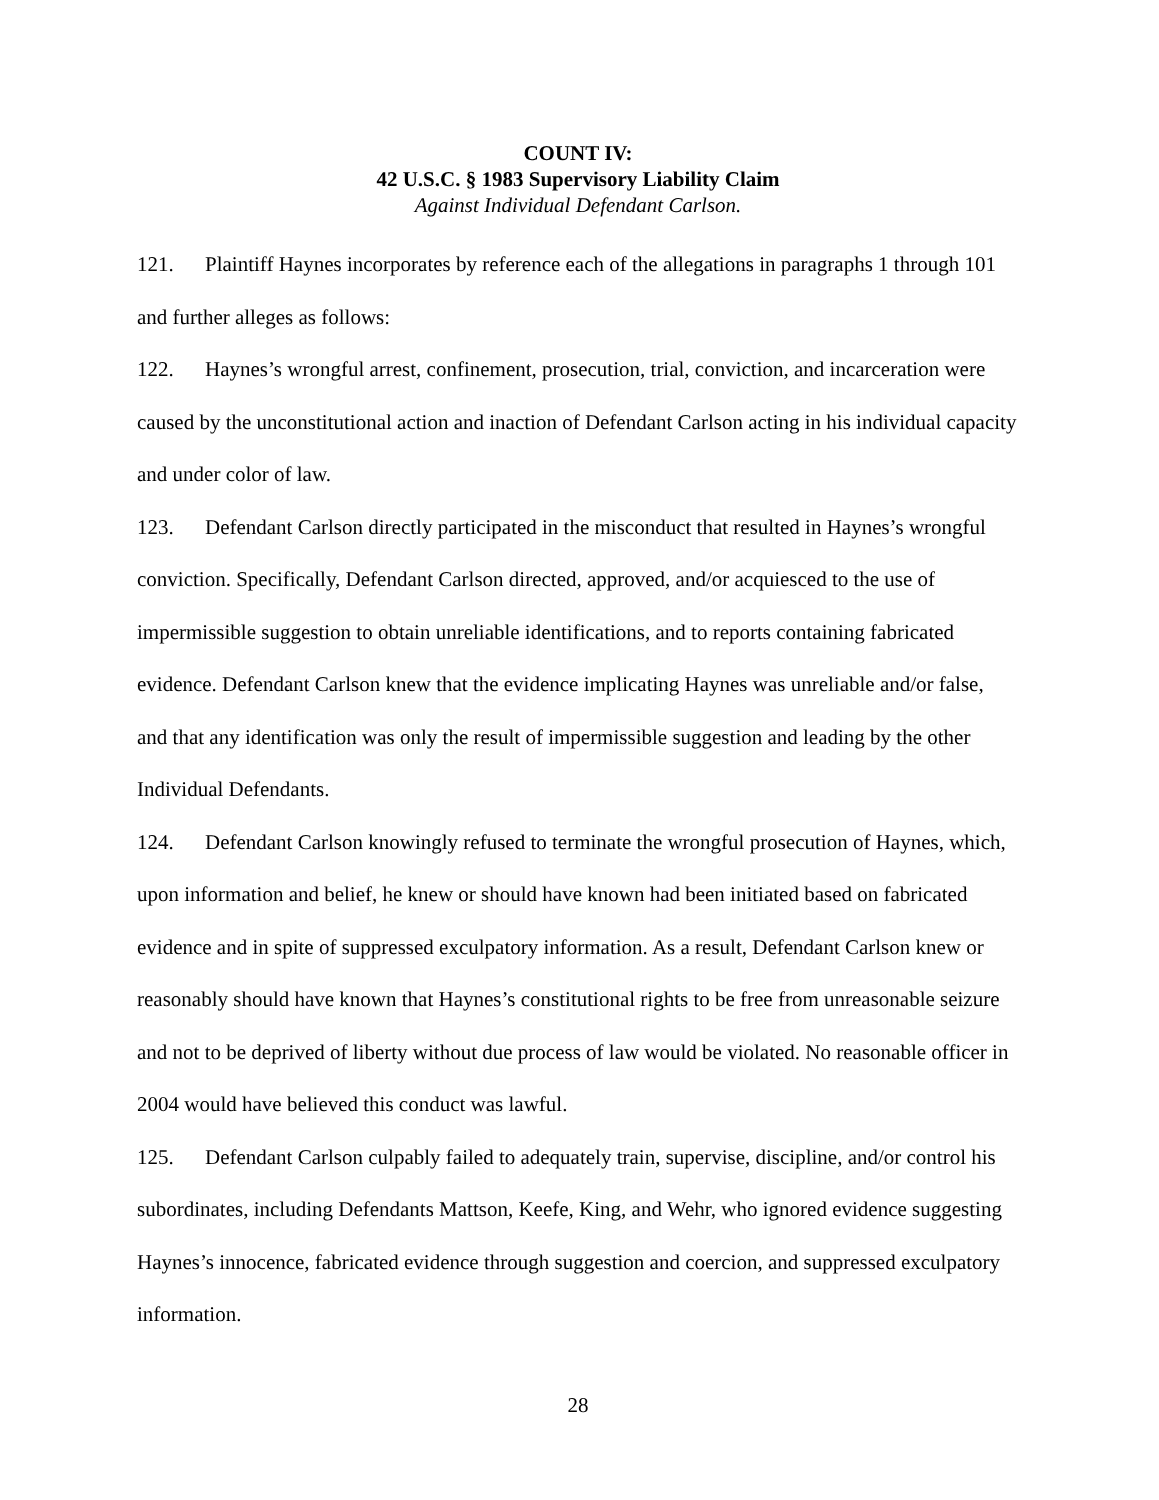COUNT IV:
42 U.S.C. § 1983 Supervisory Liability Claim
Against Individual Defendant Carlson.
121. Plaintiff Haynes incorporates by reference each of the allegations in paragraphs 1 through 101 and further alleges as follows:
122. Haynes’s wrongful arrest, confinement, prosecution, trial, conviction, and incarceration were caused by the unconstitutional action and inaction of Defendant Carlson acting in his individual capacity and under color of law.
123. Defendant Carlson directly participated in the misconduct that resulted in Haynes’s wrongful conviction. Specifically, Defendant Carlson directed, approved, and/or acquiesced to the use of impermissible suggestion to obtain unreliable identifications, and to reports containing fabricated evidence. Defendant Carlson knew that the evidence implicating Haynes was unreliable and/or false, and that any identification was only the result of impermissible suggestion and leading by the other Individual Defendants.
124. Defendant Carlson knowingly refused to terminate the wrongful prosecution of Haynes, which, upon information and belief, he knew or should have known had been initiated based on fabricated evidence and in spite of suppressed exculpatory information. As a result, Defendant Carlson knew or reasonably should have known that Haynes’s constitutional rights to be free from unreasonable seizure and not to be deprived of liberty without due process of law would be violated. No reasonable officer in 2004 would have believed this conduct was lawful.
125. Defendant Carlson culpably failed to adequately train, supervise, discipline, and/or control his subordinates, including Defendants Mattson, Keefe, King, and Wehr, who ignored evidence suggesting Haynes’s innocence, fabricated evidence through suggestion and coercion, and suppressed exculpatory information.
28